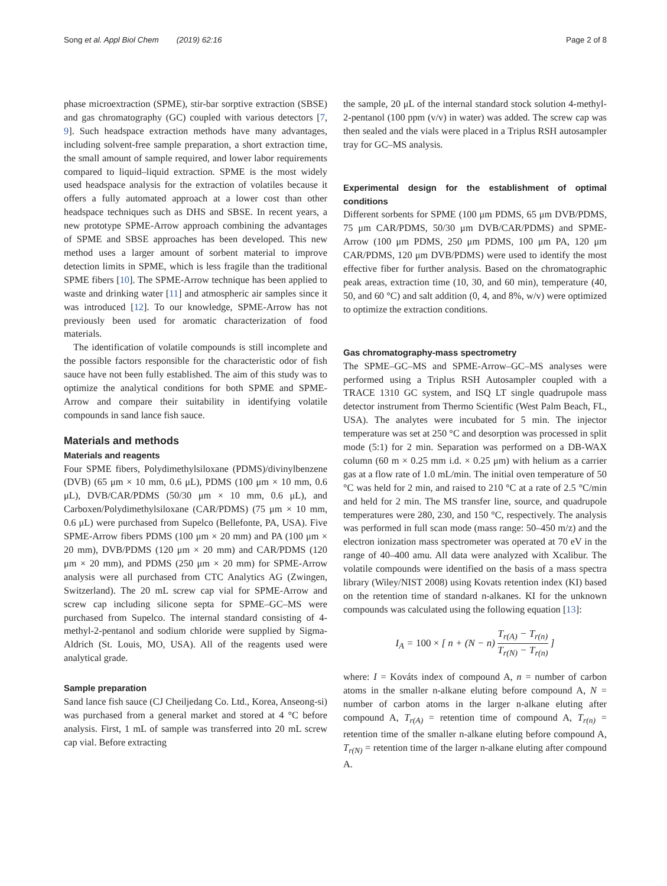Song et al. Appl Biol Chem (2019) 62:16 Page 2 of 8
phase microextraction (SPME), stir-bar sorptive extraction (SBSE) and gas chromatography (GC) coupled with various detectors [7, 9]. Such headspace extraction methods have many advantages, including solvent-free sample preparation, a short extraction time, the small amount of sample required, and lower labor requirements compared to liquid–liquid extraction. SPME is the most widely used headspace analysis for the extraction of volatiles because it offers a fully automated approach at a lower cost than other headspace techniques such as DHS and SBSE. In recent years, a new prototype SPME-Arrow approach combining the advantages of SPME and SBSE approaches has been developed. This new method uses a larger amount of sorbent material to improve detection limits in SPME, which is less fragile than the traditional SPME fibers [10]. The SPME-Arrow technique has been applied to waste and drinking water [11] and atmospheric air samples since it was introduced [12]. To our knowledge, SPME-Arrow has not previously been used for aromatic characterization of food materials.
The identification of volatile compounds is still incomplete and the possible factors responsible for the characteristic odor of fish sauce have not been fully established. The aim of this study was to optimize the analytical conditions for both SPME and SPME-Arrow and compare their suitability in identifying volatile compounds in sand lance fish sauce.
Materials and methods
Materials and reagents
Four SPME fibers, Polydimethylsiloxane (PDMS)/divinylbenzene (DVB) (65 μm × 10 mm, 0.6 μL), PDMS (100 μm × 10 mm, 0.6 μL), DVB/CAR/PDMS (50/30 μm × 10 mm, 0.6 μL), and Carboxen/Polydimethylsiloxane (CAR/PDMS) (75 μm × 10 mm, 0.6 μL) were purchased from Supelco (Bellefonte, PA, USA). Five SPME-Arrow fibers PDMS (100 μm × 20 mm) and PA (100 μm × 20 mm), DVB/PDMS (120 μm × 20 mm) and CAR/PDMS (120 μm × 20 mm), and PDMS (250 μm × 20 mm) for SPME-Arrow analysis were all purchased from CTC Analytics AG (Zwingen, Switzerland). The 20 mL screw cap vial for SPME-Arrow and screw cap including silicone septa for SPME–GC–MS were purchased from Supelco. The internal standard consisting of 4-methyl-2-pentanol and sodium chloride were supplied by Sigma-Aldrich (St. Louis, MO, USA). All of the reagents used were analytical grade.
Sample preparation
Sand lance fish sauce (CJ Cheiljedang Co. Ltd., Korea, Anseong-si) was purchased from a general market and stored at 4 °C before analysis. First, 1 mL of sample was transferred into 20 mL screw cap vial. Before extracting
the sample, 20 μL of the internal standard stock solution 4-methyl-2-pentanol (100 ppm (v/v) in water) was added. The screw cap was then sealed and the vials were placed in a Triplus RSH autosampler tray for GC–MS analysis.
Experimental design for the establishment of optimal conditions
Different sorbents for SPME (100 μm PDMS, 65 μm DVB/PDMS, 75 μm CAR/PDMS, 50/30 μm DVB/CAR/PDMS) and SPME-Arrow (100 μm PDMS, 250 μm PDMS, 100 μm PA, 120 μm CAR/PDMS, 120 μm DVB/PDMS) were used to identify the most effective fiber for further analysis. Based on the chromatographic peak areas, extraction time (10, 30, and 60 min), temperature (40, 50, and 60 °C) and salt addition (0, 4, and 8%, w/v) were optimized to optimize the extraction conditions.
Gas chromatography-mass spectrometry
The SPME–GC–MS and SPME-Arrow–GC–MS analyses were performed using a Triplus RSH Autosampler coupled with a TRACE 1310 GC system, and ISQ LT single quadrupole mass detector instrument from Thermo Scientific (West Palm Beach, FL, USA). The analytes were incubated for 5 min. The injector temperature was set at 250 °C and desorption was processed in split mode (5:1) for 2 min. Separation was performed on a DB-WAX column (60 m × 0.25 mm i.d. × 0.25 μm) with helium as a carrier gas at a flow rate of 1.0 mL/min. The initial oven temperature of 50 °C was held for 2 min, and raised to 210 °C at a rate of 2.5 °C/min and held for 2 min. The MS transfer line, source, and quadrupole temperatures were 280, 230, and 150 °C, respectively. The analysis was performed in full scan mode (mass range: 50–450 m/z) and the electron ionization mass spectrometer was operated at 70 eV in the range of 40–400 amu. All data were analyzed with Xcalibur. The volatile compounds were identified on the basis of a mass spectra library (Wiley/NIST 2008) using Kovats retention index (KI) based on the retention time of standard n-alkanes. KI for the unknown compounds was calculated using the following equation [13]:
I<sub>A</sub> = 100 × [ n + (N − n) T<sub>r(A)</sub> − T<sub>r(n)</sub> T<sub>r(N)</sub> − T<sub>r(n)</sub> ]
where: I = Kováts index of compound A, n = number of carbon atoms in the smaller n-alkane eluting before compound A, N = number of carbon atoms in the larger n-alkane eluting after compound A, T<sub>r(A)</sub> = retention time of compound A, T<sub>r(n)</sub> = retention time of the smaller n-alkane eluting before compound A, T<sub>r(N)</sub> = retention time of the larger n-alkane eluting after compound A.